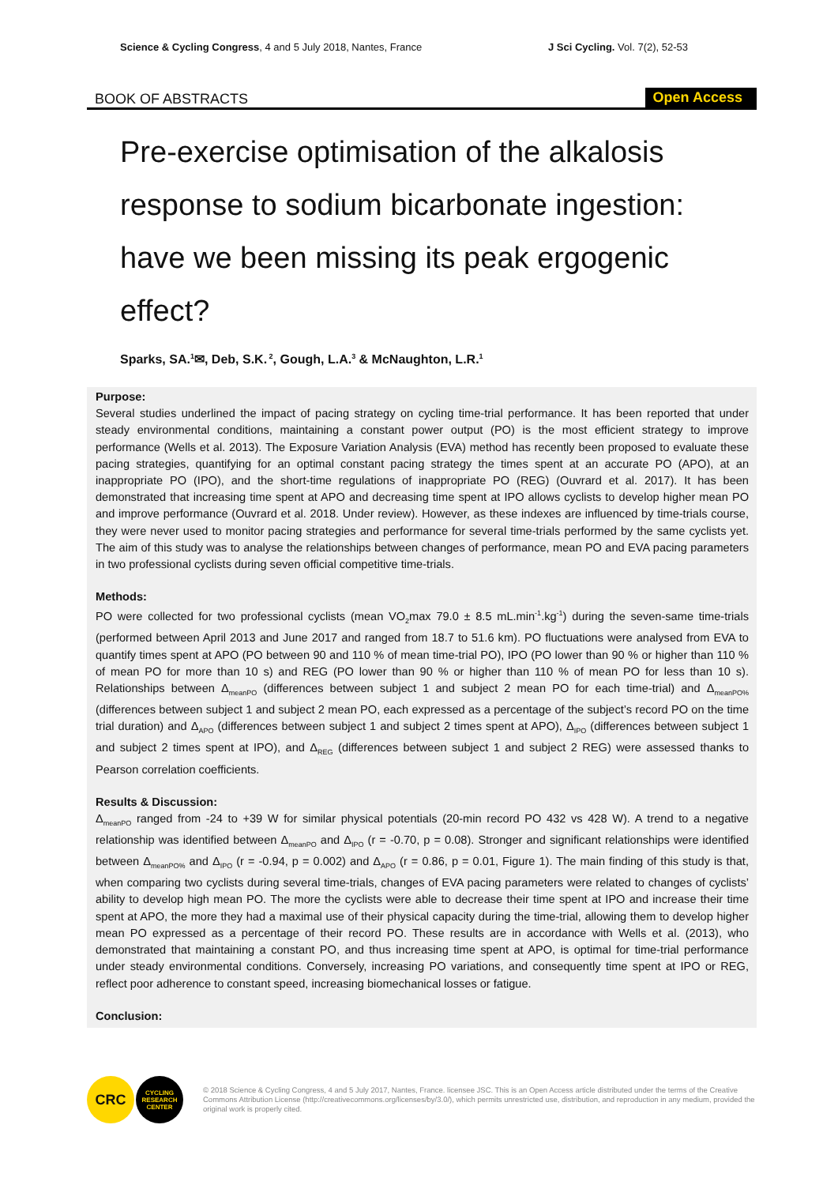Science & Cycling Congress, 4 and 5 July 2018, Nantes, France J Sci Cycling. Vol. 7(2), 52-53
BOOK OF ABSTRACTS Open Access
Pre-exercise optimisation of the alkalosis response to sodium bicarbonate ingestion: have we been missing its peak ergogenic effect?
Sparks, SA.<sup>1</sup>✉, Deb, S.K.<sup>2</sup>, Gough, L.A.<sup>3</sup> & McNaughton, L.R.<sup>1</sup>
Purpose:
Several studies underlined the impact of pacing strategy on cycling time-trial performance. It has been reported that under steady environmental conditions, maintaining a constant power output (PO) is the most efficient strategy to improve performance (Wells et al. 2013). The Exposure Variation Analysis (EVA) method has recently been proposed to evaluate these pacing strategies, quantifying for an optimal constant pacing strategy the times spent at an accurate PO (APO), at an inappropriate PO (IPO), and the short-time regulations of inappropriate PO (REG) (Ouvrard et al. 2017). It has been demonstrated that increasing time spent at APO and decreasing time spent at IPO allows cyclists to develop higher mean PO and improve performance (Ouvrard et al. 2018. Under review). However, as these indexes are influenced by time-trials course, they were never used to monitor pacing strategies and performance for several time-trials performed by the same cyclists yet. The aim of this study was to analyse the relationships between changes of performance, mean PO and EVA pacing parameters in two professional cyclists during seven official competitive time-trials.
Methods:
PO were collected for two professional cyclists (mean VO<sub>2</sub>max 79.0 ± 8.5 mL.min<sup>-1</sup>.kg<sup>-1</sup>) during the seven-same time-trials (performed between April 2013 and June 2017 and ranged from 18.7 to 51.6 km). PO fluctuations were analysed from EVA to quantify times spent at APO (PO between 90 and 110 % of mean time-trial PO), IPO (PO lower than 90 % or higher than 110 % of mean PO for more than 10 s) and REG (PO lower than 90 % or higher than 110 % of mean PO for less than 10 s). Relationships between Δ<sub>meanPO</sub> (differences between subject 1 and subject 2 mean PO for each time-trial) and Δ<sub>meanPO%</sub> (differences between subject 1 and subject 2 mean PO, each expressed as a percentage of the subject’s record PO on the time trial duration) and Δ<sub>APO</sub> (differences between subject 1 and subject 2 times spent at APO), Δ<sub>IPO</sub> (differences between subject 1 and subject 2 times spent at IPO), and Δ<sub>REG</sub> (differences between subject 1 and subject 2 REG) were assessed thanks to Pearson correlation coefficients.
Results & Discussion:
Δ<sub>meanPO</sub> ranged from -24 to +39 W for similar physical potentials (20-min record PO 432 vs 428 W). A trend to a negative relationship was identified between Δ<sub>meanPO</sub> and Δ<sub>IPO</sub> (r = -0.70, p = 0.08). Stronger and significant relationships were identified between Δ<sub>meanPO%</sub> and Δ<sub>IPO</sub> (r = -0.94, p = 0.002) and Δ<sub>APO</sub> (r = 0.86, p = 0.01, Figure 1). The main finding of this study is that, when comparing two cyclists during several time-trials, changes of EVA pacing parameters were related to changes of cyclists’ ability to develop high mean PO. The more the cyclists were able to decrease their time spent at IPO and increase their time spent at APO, the more they had a maximal use of their physical capacity during the time-trial, allowing them to develop higher mean PO expressed as a percentage of their record PO. These results are in accordance with Wells et al. (2013), who demonstrated that maintaining a constant PO, and thus increasing time spent at APO, is optimal for time-trial performance under steady environmental conditions. Conversely, increasing PO variations, and consequently time spent at IPO or REG, reflect poor adherence to constant speed, increasing biomechanical losses or fatigue.
Conclusion:
CRC
CYCLING
RESEARCH
CENTER
© 2018 Science & Cycling Congress, 4 and 5 July 2017, Nantes, France. licensee JSC. This is an Open Access article distributed under the terms of the Creative Commons Attribution License (http://creativecommons.org/licenses/by/3.0/), which permits unrestricted use, distribution, and reproduction in any medium, provided the original work is properly cited.